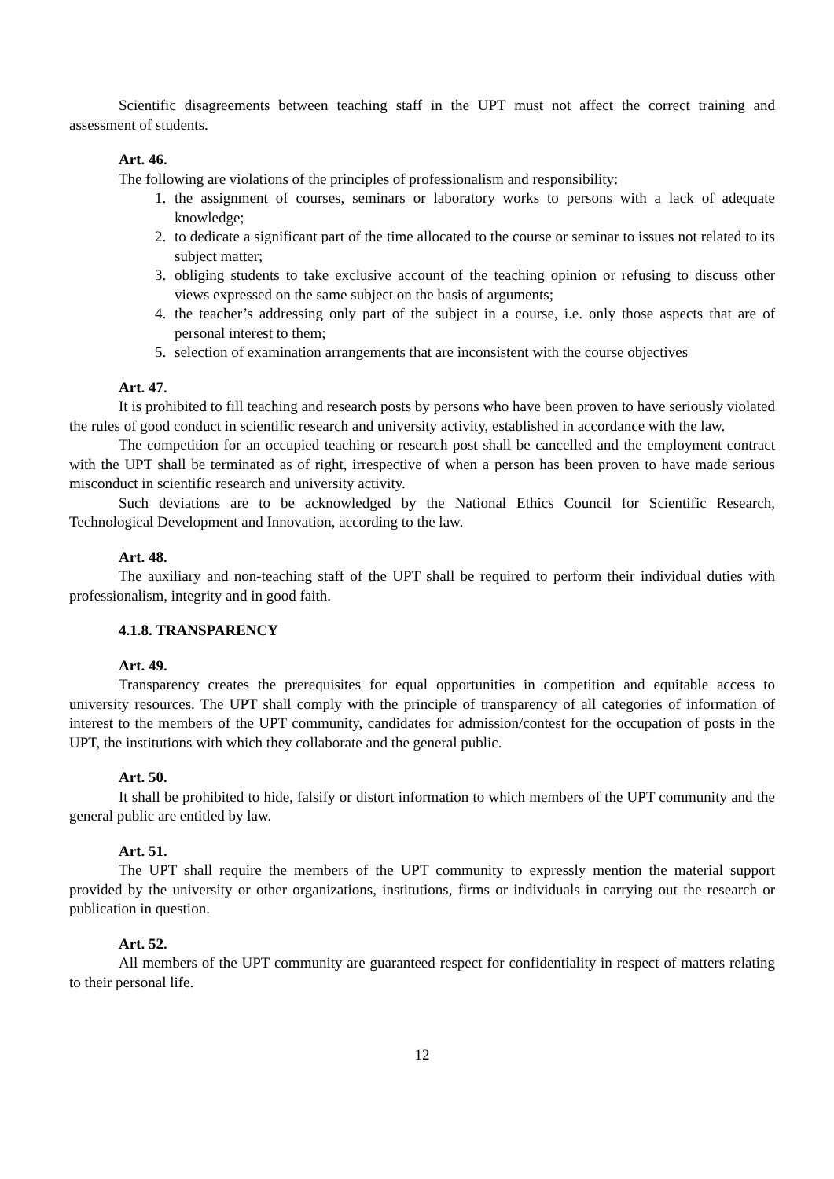Scientific disagreements between teaching staff in the UPT must not affect the correct training and assessment of students.
Art. 46.
The following are violations of the principles of professionalism and responsibility:
1. the assignment of courses, seminars or laboratory works to persons with a lack of adequate knowledge;
2. to dedicate a significant part of the time allocated to the course or seminar to issues not related to its subject matter;
3. obliging students to take exclusive account of the teaching opinion or refusing to discuss other views expressed on the same subject on the basis of arguments;
4. the teacher’s addressing only part of the subject in a course, i.e. only those aspects that are of personal interest to them;
5. selection of examination arrangements that are inconsistent with the course objectives
Art. 47.
It is prohibited to fill teaching and research posts by persons who have been proven to have seriously violated the rules of good conduct in scientific research and university activity, established in accordance with the law.
The competition for an occupied teaching or research post shall be cancelled and the employment contract with the UPT shall be terminated as of right, irrespective of when a person has been proven to have made serious misconduct in scientific research and university activity.
Such deviations are to be acknowledged by the National Ethics Council for Scientific Research, Technological Development and Innovation, according to the law.
Art. 48.
The auxiliary and non-teaching staff of the UPT shall be required to perform their individual duties with professionalism, integrity and in good faith.
4.1.8. TRANSPARENCY
Art. 49.
Transparency creates the prerequisites for equal opportunities in competition and equitable access to university resources. The UPT shall comply with the principle of transparency of all categories of information of interest to the members of the UPT community, candidates for admission/contest for the occupation of posts in the UPT, the institutions with which they collaborate and the general public.
Art. 50.
It shall be prohibited to hide, falsify or distort information to which members of the UPT community and the general public are entitled by law.
Art. 51.
The UPT shall require the members of the UPT community to expressly mention the material support provided by the university or other organizations, institutions, firms or individuals in carrying out the research or publication in question.
Art. 52.
All members of the UPT community are guaranteed respect for confidentiality in respect of matters relating to their personal life.
12